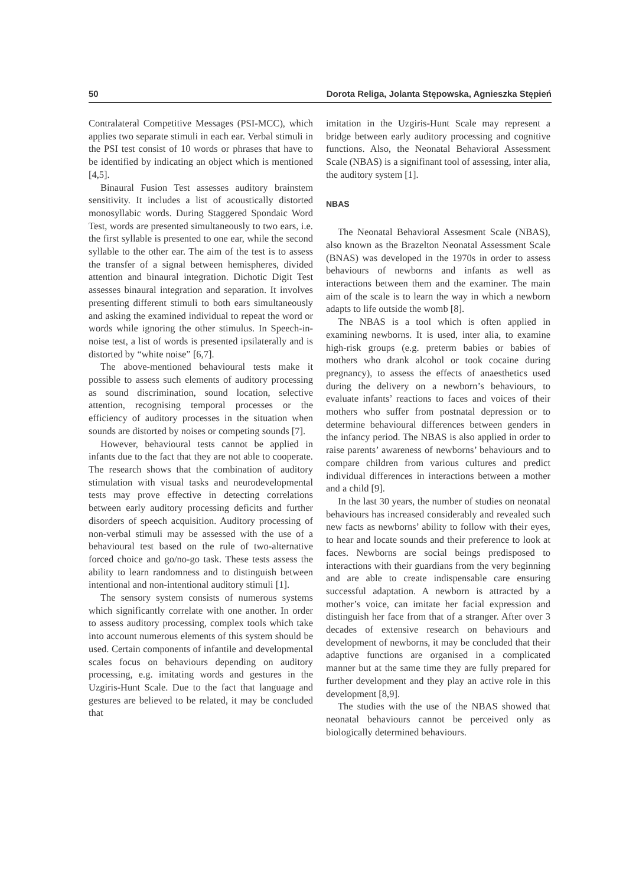50 Dorota Religa, Jolanta Stępowska, Agnieszka Stępień
Contralateral Competitive Messages (PSI-MCC), which applies two separate stimuli in each ear. Verbal stimuli in the PSI test consist of 10 words or phrases that have to be identified by indicating an object which is mentioned [4,5].
Binaural Fusion Test assesses auditory brainstem sensitivity. It includes a list of acoustically distorted monosyllabic words. During Staggered Spondaic Word Test, words are presented simultaneously to two ears, i.e. the first syllable is presented to one ear, while the second syllable to the other ear. The aim of the test is to assess the transfer of a signal between hemispheres, divided attention and binaural integration. Dichotic Digit Test assesses binaural integration and separation. It involves presenting different stimuli to both ears simultaneously and asking the examined individual to repeat the word or words while ignoring the other stimulus. In Speech-in-noise test, a list of words is presented ipsilaterally and is distorted by “white noise” [6,7].
The above-mentioned behavioural tests make it possible to assess such elements of auditory processing as sound discrimination, sound location, selective attention, recognising temporal processes or the efficiency of auditory processes in the situation when sounds are distorted by noises or competing sounds [7].
However, behavioural tests cannot be applied in infants due to the fact that they are not able to cooperate. The research shows that the combination of auditory stimulation with visual tasks and neurodevelopmental tests may prove effective in detecting correlations between early auditory processing deficits and further disorders of speech acquisition. Auditory processing of non-verbal stimuli may be assessed with the use of a behavioural test based on the rule of two-alternative forced choice and go/no-go task. These tests assess the ability to learn randomness and to distinguish between intentional and non-intentional auditory stimuli [1].
The sensory system consists of numerous systems which significantly correlate with one another. In order to assess auditory processing, complex tools which take into account numerous elements of this system should be used. Certain components of infantile and developmental scales focus on behaviours depending on auditory processing, e.g. imitating words and gestures in the Uzgiris-Hunt Scale. Due to the fact that language and gestures are believed to be related, it may be concluded that
imitation in the Uzgiris-Hunt Scale may represent a bridge between early auditory processing and cognitive functions. Also, the Neonatal Behavioral Assessment Scale (NBAS) is a signifinant tool of assessing, inter alia, the auditory system [1].
NBAS
The Neonatal Behavioral Assesment Scale (NBAS), also known as the Brazelton Neonatal Assessment Scale (BNAS) was developed in the 1970s in order to assess behaviours of newborns and infants as well as interactions between them and the examiner. The main aim of the scale is to learn the way in which a newborn adapts to life outside the womb [8].
The NBAS is a tool which is often applied in examining newborns. It is used, inter alia, to examine high-risk groups (e.g. preterm babies or babies of mothers who drank alcohol or took cocaine during pregnancy), to assess the effects of anaesthetics used during the delivery on a newborn’s behaviours, to evaluate infants’ reactions to faces and voices of their mothers who suffer from postnatal depression or to determine behavioural differences between genders in the infancy period. The NBAS is also applied in order to raise parents’ awareness of newborns’ behaviours and to compare children from various cultures and predict individual differences in interactions between a mother and a child [9].
In the last 30 years, the number of studies on neonatal behaviours has increased considerably and revealed such new facts as newborns’ ability to follow with their eyes, to hear and locate sounds and their preference to look at faces. Newborns are social beings predisposed to interactions with their guardians from the very beginning and are able to create indispensable care ensuring successful adaptation. A newborn is attracted by a mother’s voice, can imitate her facial expression and distinguish her face from that of a stranger. After over 3 decades of extensive research on behaviours and development of newborns, it may be concluded that their adaptive functions are organised in a complicated manner but at the same time they are fully prepared for further development and they play an active role in this development [8,9].
The studies with the use of the NBAS showed that neonatal behaviours cannot be perceived only as biologically determined behaviours.